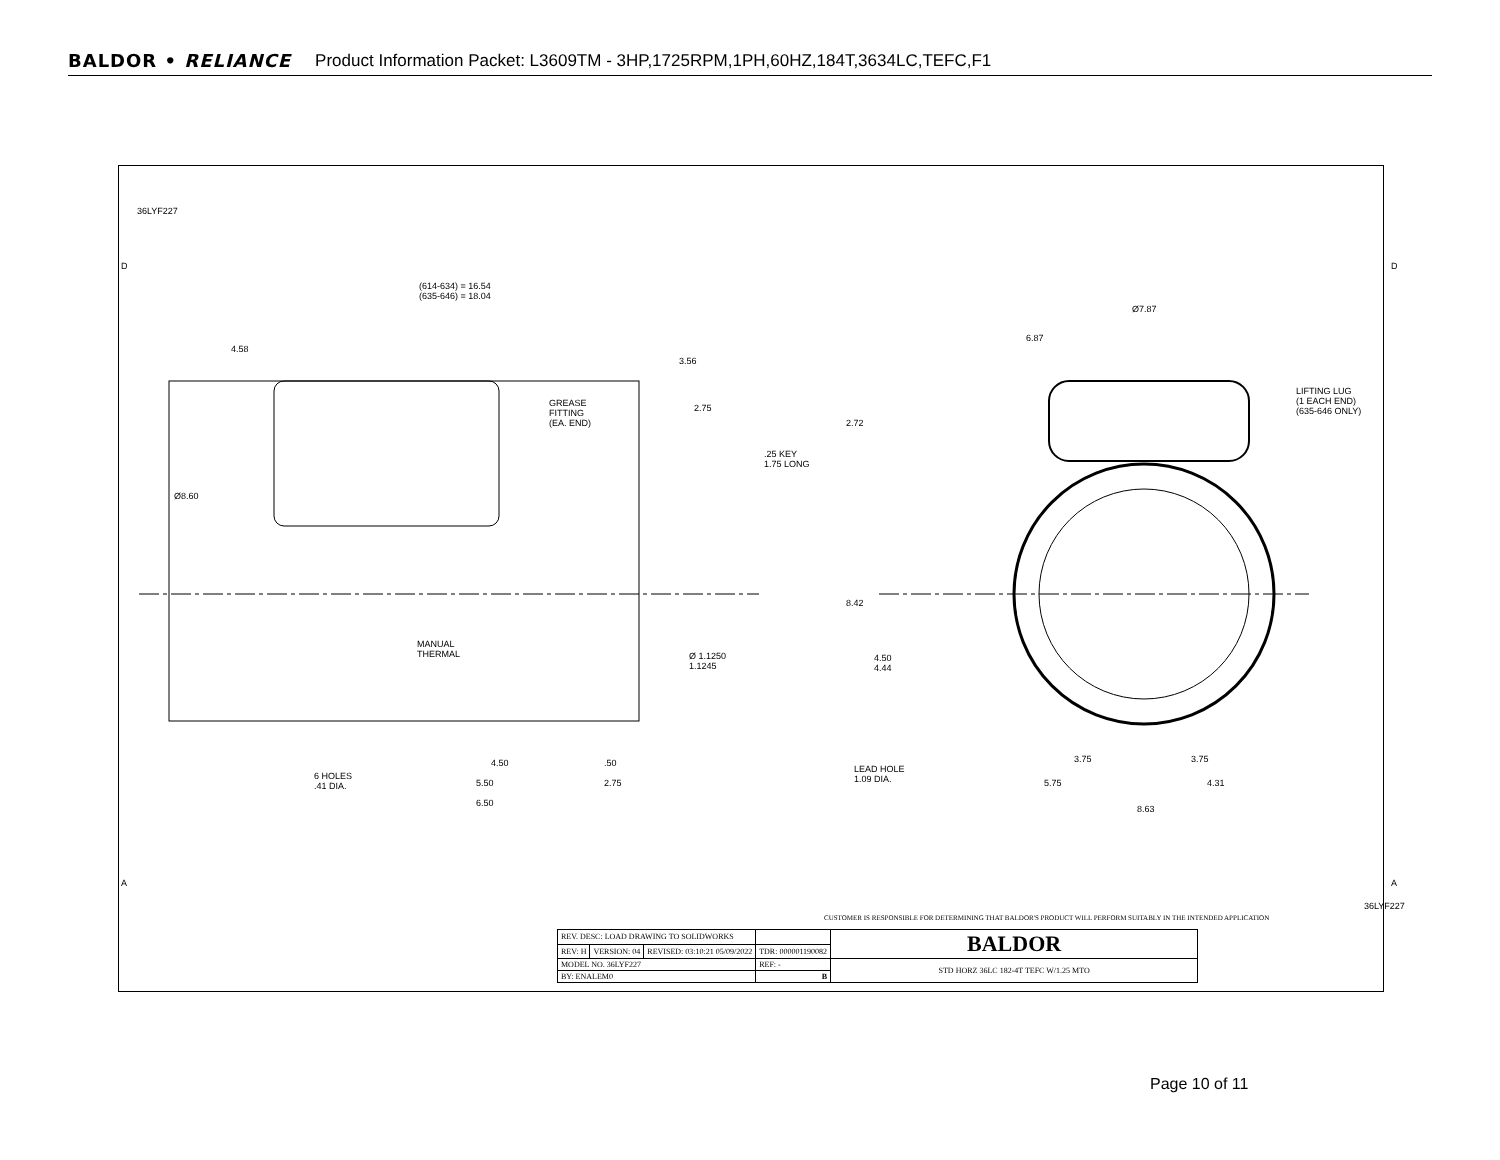BALDOR • RELIANCE Product Information Packet: L3609TM - 3HP,1725RPM,1PH,60HZ,184T,3634LC,TEFC,F1
D D
36LYF227
(614-634) = 16.54
(635-646) = 18.04
4.58
3.56
2.75 GREASE
FITTING
(EA. END)
.25 KEY
1.75 LONG
Ø8.60
MANUAL
THERMAL Ø 1.1250
1.1245
6 HOLES
.41 DIA.
4.50 .50
5.50 2.75
6.50
Ø7.87
6.87
2.72
LIFTING LUG
(1 EACH END)
(635-646 ONLY)
8.42
4.50
4.44
LEAD HOLE
1.09 DIA.
3.75 3.75
5.75 4.31
8.63
A A
CUSTOMER IS RESPONSIBLE FOR DETERMINING THAT BALDOR'S PRODUCT WILL PERFORM SUITABLY IN THE INTENDED APPLICATION
| REV. DESC: LOAD DRAWING TO SOLIDWORKS | | | | BALDOR |
| REV: H | VERSION: 04 | REVISED: 03:10:21 05/09/2022 | TDR: 000001190082 | |
| MODEL NO. 36LYF227 | | | REF: - | STD HORZ 36LC 182-4T TEFC W/1.25 MTO |
| BY: ENALEM0 | | | B | |
36LYF227
Page 10 of 11